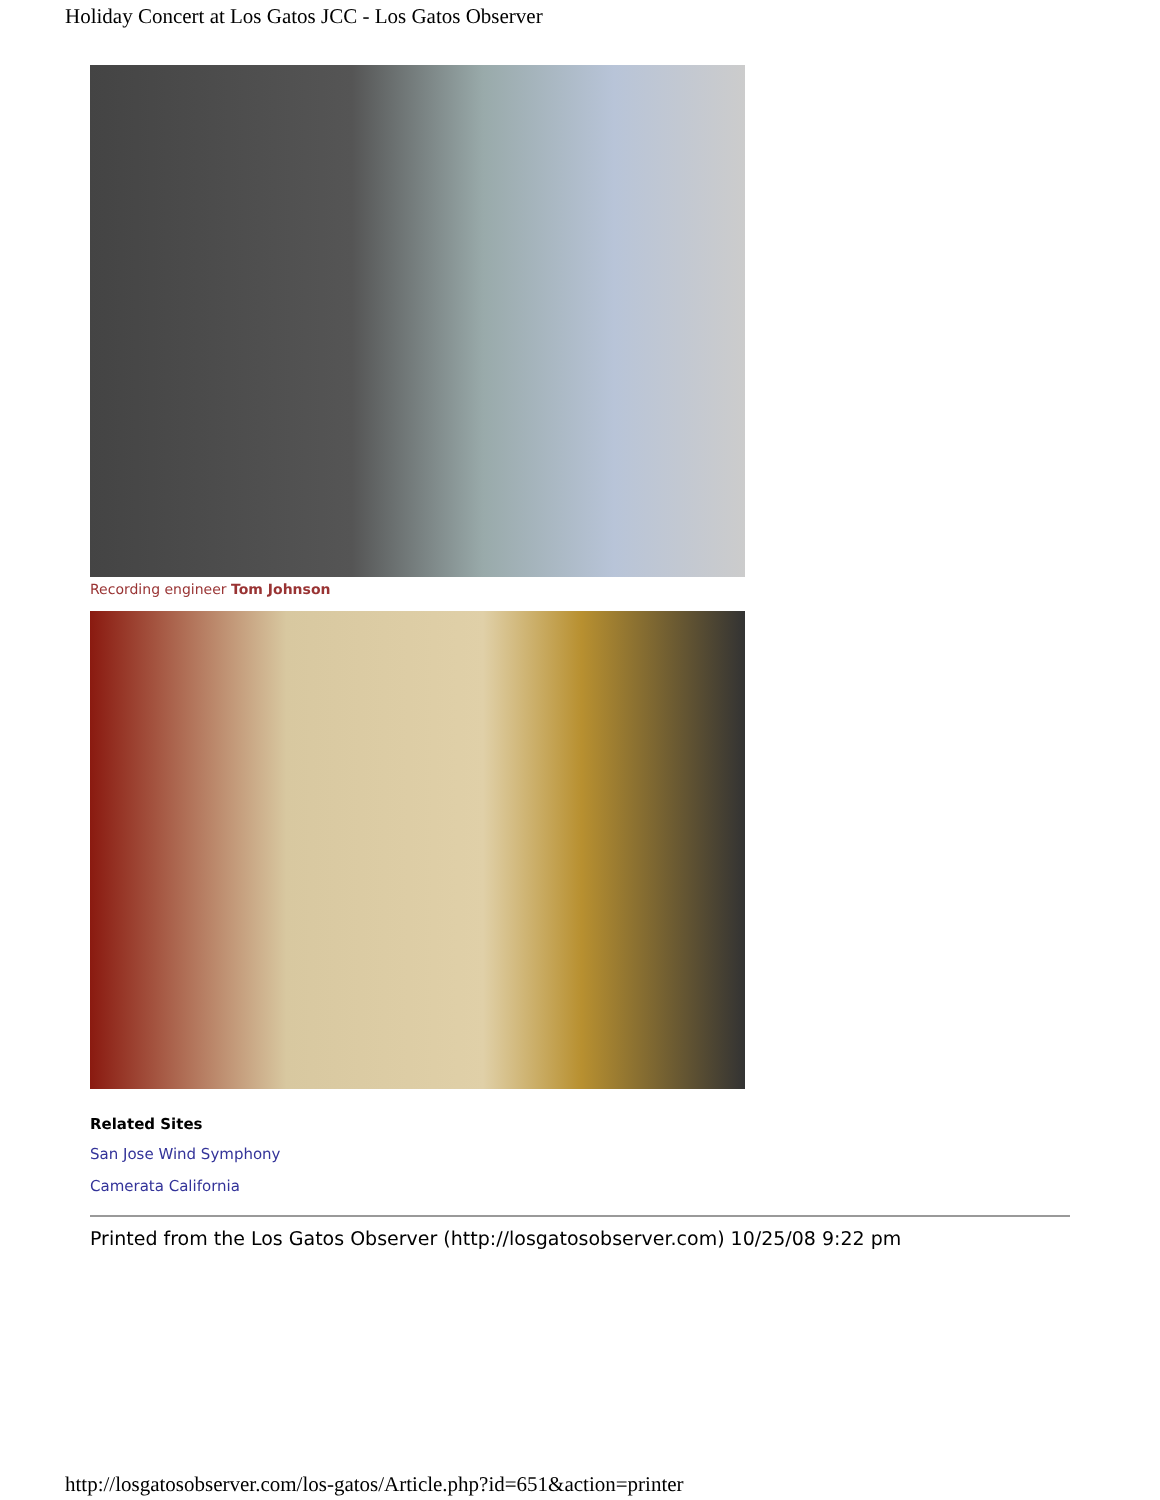Holiday Concert at Los Gatos JCC - Los Gatos Observer
Recording engineer Tom Johnson
Related Sites
San Jose Wind Symphony
Camerata California
Printed from the Los Gatos Observer (http://losgatosobserver.com) 10/25/08 9:22 pm
http://losgatosobserver.com/los-gatos/Article.php?id=651&action=printer